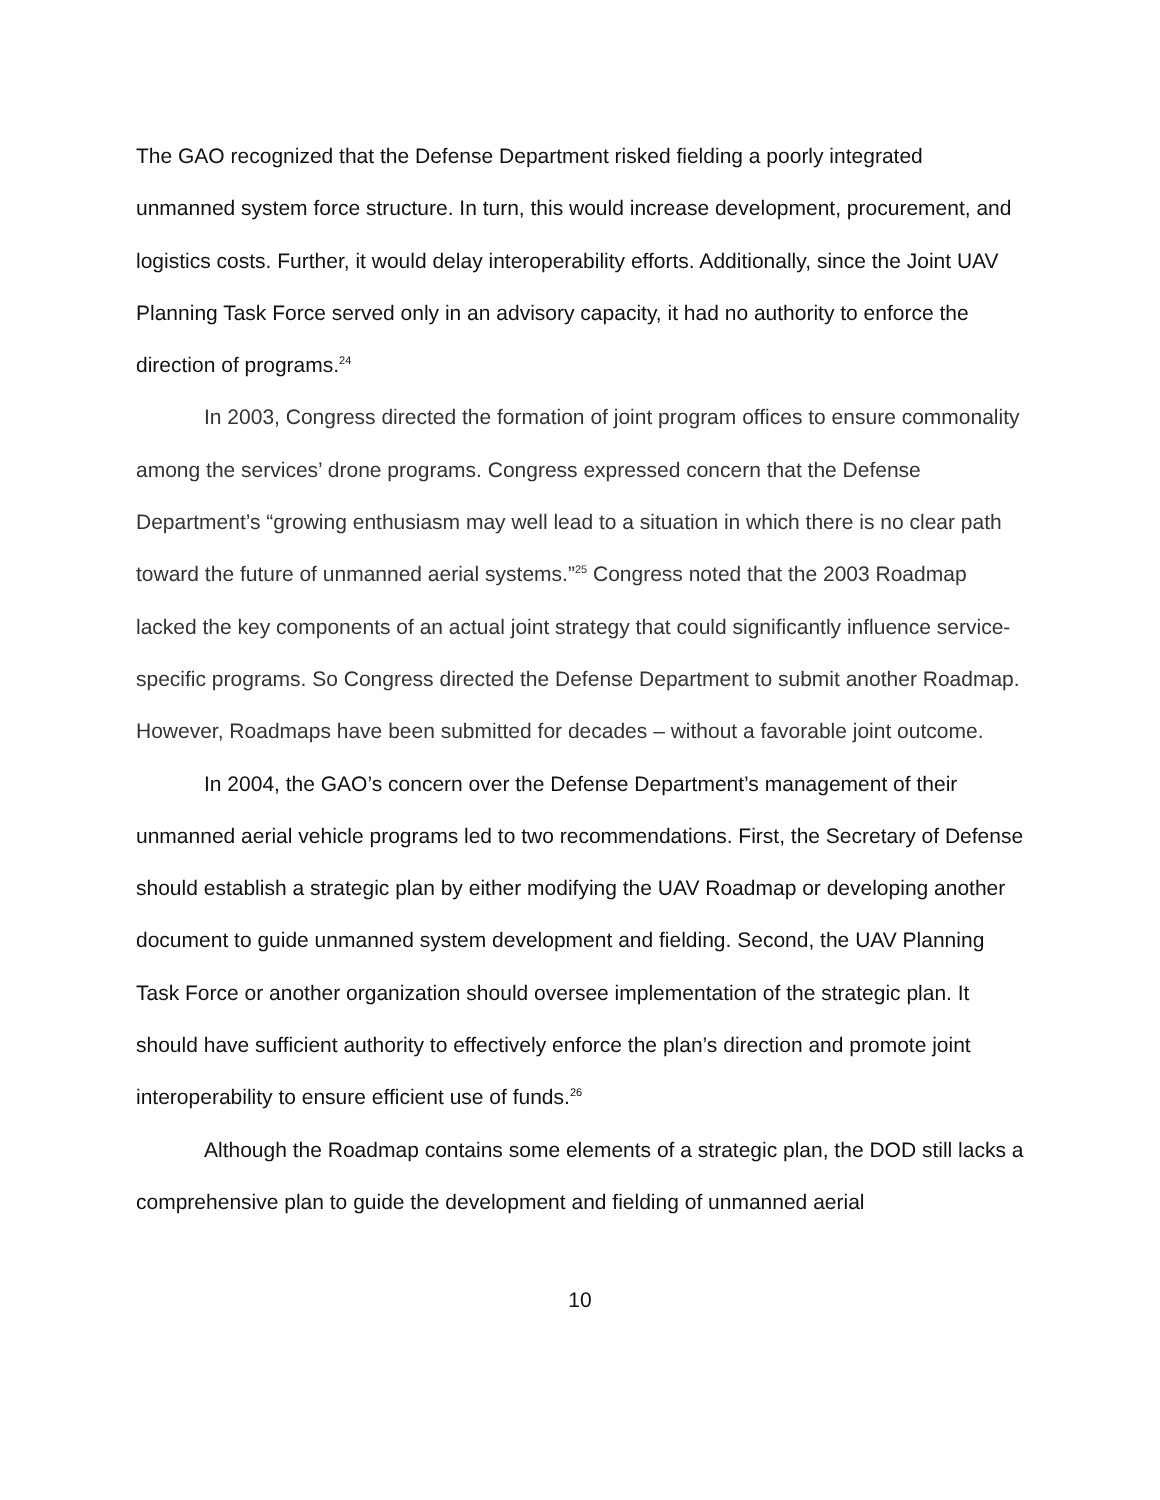The GAO recognized that the Defense Department risked fielding a poorly integrated unmanned system force structure. In turn, this would increase development, procurement, and logistics costs. Further, it would delay interoperability efforts. Additionally, since the Joint UAV Planning Task Force served only in an advisory capacity, it had no authority to enforce the direction of programs.<sup>24</sup>
In 2003, Congress directed the formation of joint program offices to ensure commonality among the services’ drone programs. Congress expressed concern that the Defense Department’s “growing enthusiasm may well lead to a situation in which there is no clear path toward the future of unmanned aerial systems.”<sup>25</sup> Congress noted that the 2003 Roadmap lacked the key components of an actual joint strategy that could significantly influence service-specific programs. So Congress directed the Defense Department to submit another Roadmap. However, Roadmaps have been submitted for decades – without a favorable joint outcome.
In 2004, the GAO’s concern over the Defense Department’s management of their unmanned aerial vehicle programs led to two recommendations. First, the Secretary of Defense should establish a strategic plan by either modifying the UAV Roadmap or developing another document to guide unmanned system development and fielding. Second, the UAV Planning Task Force or another organization should oversee implementation of the strategic plan. It should have sufficient authority to effectively enforce the plan’s direction and promote joint interoperability to ensure efficient use of funds.<sup>26</sup>
Although the Roadmap contains some elements of a strategic plan, the DOD still lacks a comprehensive plan to guide the development and fielding of unmanned aerial
10